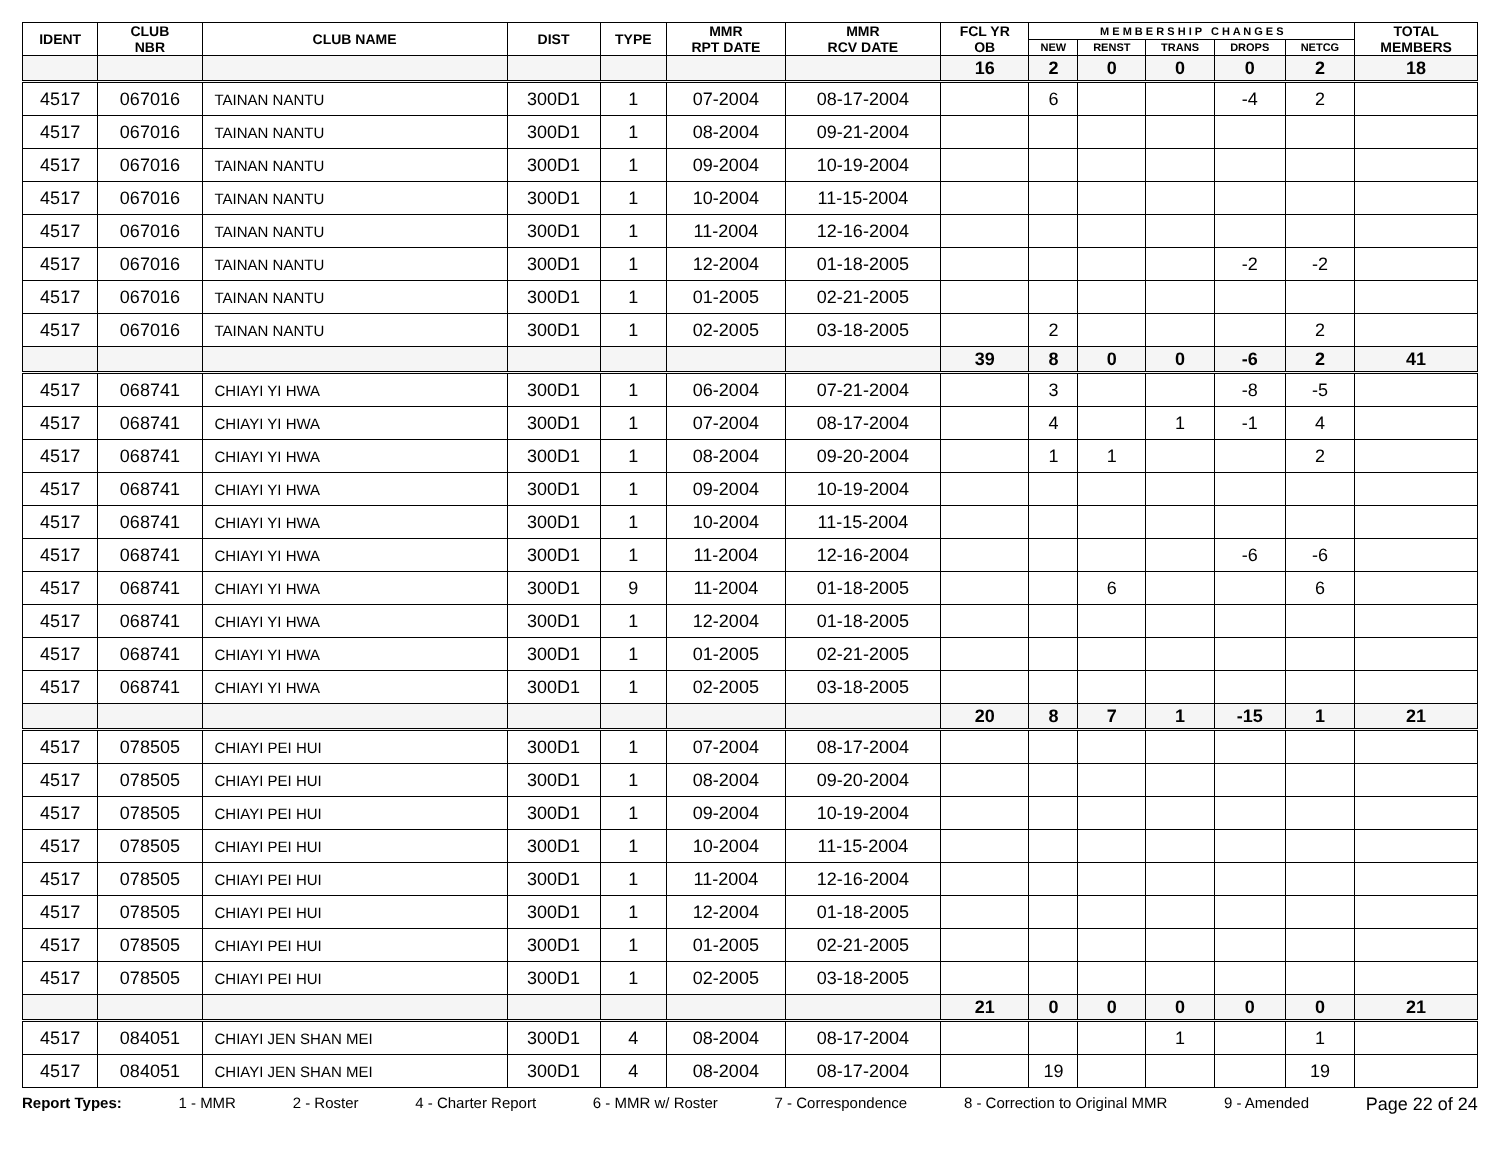| IDENT | CLUB NBR | CLUB NAME | DIST | TYPE | MMR RPT DATE | MMR RCV DATE | FCL YR OB | M E M B E R S H I P C H A N G E S | | | | | TOTAL MEMBERS |
| --- | --- | --- | --- | --- | --- | --- | --- | --- | --- | --- | --- | --- | --- |
| | | | | | | | | NEW | RENST | TRANS | DROPS | NETCG | |
| | | | | | | | 16 | 2 | 0 | 0 | 0 | 2 | 18 |
| 4517 | 067016 | TAINAN NANTU | 300D1 | 1 | 07-2004 | 08-17-2004 | | 6 | | | -4 | 2 | |
| 4517 | 067016 | TAINAN NANTU | 300D1 | 1 | 08-2004 | 09-21-2004 | | | | | | | |
| 4517 | 067016 | TAINAN NANTU | 300D1 | 1 | 09-2004 | 10-19-2004 | | | | | | | |
| 4517 | 067016 | TAINAN NANTU | 300D1 | 1 | 10-2004 | 11-15-2004 | | | | | | | |
| 4517 | 067016 | TAINAN NANTU | 300D1 | 1 | 11-2004 | 12-16-2004 | | | | | | | |
| 4517 | 067016 | TAINAN NANTU | 300D1 | 1 | 12-2004 | 01-18-2005 | | | | | -2 | -2 | |
| 4517 | 067016 | TAINAN NANTU | 300D1 | 1 | 01-2005 | 02-21-2005 | | | | | | | |
| 4517 | 067016 | TAINAN NANTU | 300D1 | 1 | 02-2005 | 03-18-2005 | | 2 | | | | 2 | |
| | | | | | | | 39 | 8 | 0 | 0 | -6 | 2 | 41 |
| 4517 | 068741 | CHIAYI YI HWA | 300D1 | 1 | 06-2004 | 07-21-2004 | | 3 | | | -8 | -5 | |
| 4517 | 068741 | CHIAYI YI HWA | 300D1 | 1 | 07-2004 | 08-17-2004 | | 4 | | 1 | -1 | 4 | |
| 4517 | 068741 | CHIAYI YI HWA | 300D1 | 1 | 08-2004 | 09-20-2004 | | 1 | 1 | | | 2 | |
| 4517 | 068741 | CHIAYI YI HWA | 300D1 | 1 | 09-2004 | 10-19-2004 | | | | | | | |
| 4517 | 068741 | CHIAYI YI HWA | 300D1 | 1 | 10-2004 | 11-15-2004 | | | | | | | |
| 4517 | 068741 | CHIAYI YI HWA | 300D1 | 1 | 11-2004 | 12-16-2004 | | | | | -6 | -6 | |
| 4517 | 068741 | CHIAYI YI HWA | 300D1 | 9 | 11-2004 | 01-18-2005 | | | 6 | | | 6 | |
| 4517 | 068741 | CHIAYI YI HWA | 300D1 | 1 | 12-2004 | 01-18-2005 | | | | | | | |
| 4517 | 068741 | CHIAYI YI HWA | 300D1 | 1 | 01-2005 | 02-21-2005 | | | | | | | |
| 4517 | 068741 | CHIAYI YI HWA | 300D1 | 1 | 02-2005 | 03-18-2005 | | | | | | | |
| | | | | | | | 20 | 8 | 7 | 1 | -15 | 1 | 21 |
| 4517 | 078505 | CHIAYI PEI HUI | 300D1 | 1 | 07-2004 | 08-17-2004 | | | | | | | |
| 4517 | 078505 | CHIAYI PEI HUI | 300D1 | 1 | 08-2004 | 09-20-2004 | | | | | | | |
| 4517 | 078505 | CHIAYI PEI HUI | 300D1 | 1 | 09-2004 | 10-19-2004 | | | | | | | |
| 4517 | 078505 | CHIAYI PEI HUI | 300D1 | 1 | 10-2004 | 11-15-2004 | | | | | | | |
| 4517 | 078505 | CHIAYI PEI HUI | 300D1 | 1 | 11-2004 | 12-16-2004 | | | | | | | |
| 4517 | 078505 | CHIAYI PEI HUI | 300D1 | 1 | 12-2004 | 01-18-2005 | | | | | | | |
| 4517 | 078505 | CHIAYI PEI HUI | 300D1 | 1 | 01-2005 | 02-21-2005 | | | | | | | |
| 4517 | 078505 | CHIAYI PEI HUI | 300D1 | 1 | 02-2005 | 03-18-2005 | | | | | | | |
| | | | | | | | 21 | 0 | 0 | 0 | 0 | 0 | 21 |
| 4517 | 084051 | CHIAYI JEN SHAN MEI | 300D1 | 4 | 08-2004 | 08-17-2004 | | | | 1 | | 1 | |
| 4517 | 084051 | CHIAYI JEN SHAN MEI | 300D1 | 4 | 08-2004 | 08-17-2004 | | 19 | | | | 19 | |
Report Types: 1 - MMR 2 - Roster 4 - Charter Report 6 - MMR w/ Roster 7 - Correspondence 8 - Correction to Original MMR 9 - Amended Page 22 of 24